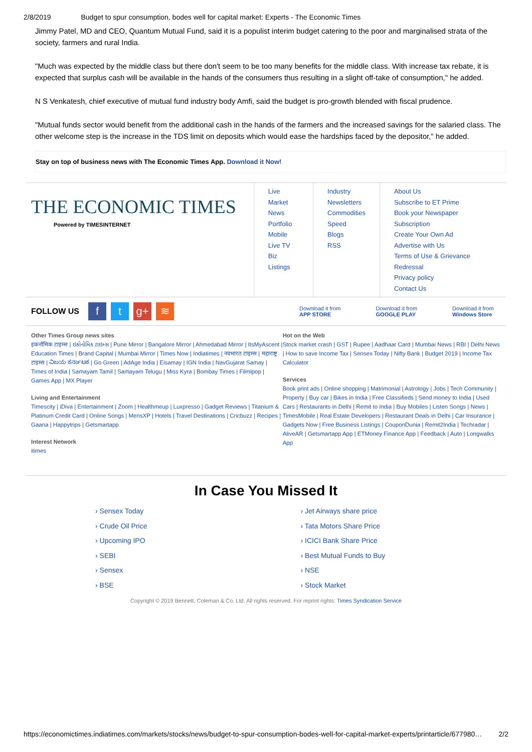2/8/2019 Budget to spur consumption, bodes well for capital market: Experts - The Economic Times
Jimmy Patel, MD and CEO, Quantum Mutual Fund, said it is a populist interim budget catering to the poor and marginalised strata of the society, farmers and rural India.
"Much was expected by the middle class but there don't seem to be too many benefits for the middle class. With increase tax rebate, it is expected that surplus cash will be available in the hands of the consumers thus resulting in a slight off-take of consumption," he added.
N S Venkatesh, chief executive of mutual fund industry body Amfi, said the budget is pro-growth blended with fiscal prudence.
"Mutual funds sector would benefit from the additional cash in the hands of the farmers and the increased savings for the salaried class. The other welcome step is the increase in the TDS limit on deposits which would ease the hardships faced by the depositor," he added.
Stay on top of business news with The Economic Times App. Download it Now!
THE ECONOMIC TIMES
Powered by TIMESINTERNET
Live Market
News
Portfolio
Mobile
Live TV
Biz Listings
Industry
Newsletters
Commodities
Speed
Blogs
RSS
About Us
Subscribe to ET Prime
Book your Newspaper Subscription
Create Your Own Ad
Advertise with Us
Terms of Use & Grievance Redressal
Privacy policy
Contact Us
FOLLOW US f t g+ ≋ Download it from
APP STORE Download it from
GOOGLE PLAY Download it from
Windows Store
Other Times Group news sites
इकनॉमिक टाइम्स | ઇકોનોમિક ટાઇમ્સ | Pune Mirror | Bangalore Mirror | Ahmedabad Mirror | ItsMyAscent | Education Times | Brand Capital | Mumbai Mirror | Times Now | Indiatimes | नवभारत टाइम्स | महाराष्ट्र टाइम्स | ವಿಜಯ ಕರ್ನಾಟಕ | Go Green | AdAge India | Eisamay | IGN India | NavGujarat Samay | Times of India | Samayam Tamil | Samayam Telugu | Miss Kyra | Bombay Times | Filmipop | Games App | MX Player
Living and Entertainment
Timescity | iDiva | Entertainment | Zoom | Healthmeup | Luxpresso | Gadget Reviews | Titanium & Platinum Credit Card | Online Songs | MensXP | Hotels | Travel Destinations | Cricbuzz | Recipes | Gaana | Happytrips | Getsmartapp
Interest Network
itimes
Hot on the Web
Stock market crash | GST | Rupee | Aadhaar Card | Mumbai News | RBI | Delhi News | How to save Income Tax | Sensex Today | Nifty Bank | Budget 2019 | Income Tax Calculator
Services
Book print ads | Online shopping | Matrimonial | Astrology | Jobs | Tech Community | Property | Buy car | Bikes in India | Free Classifieds | Send money to India | Used Cars | Restaurants in Delhi | Remit to India | Buy Mobiles | Listen Songs | News | TimesMobile | Real Estate Developers | Restaurant Deals in Delhi | Car Insurance | Gadgets Now | Free Business Listings | CouponDunia | Remit2India | Techradar | AliveAR | Getsmartapp App | ETMoney Finance App | Feedback | Auto | Longwalks App
In Case You Missed It
› Sensex Today
› Crude Oil Price
› Upcoming IPO
› SEBI
› Sensex
› BSE
› Jet Airways share price
› Tata Motors Share Price
› ICICI Bank Share Price
› Best Mutual Funds to Buy
› NSE
› Stock Market
Copyright © 2019 Bennett, Coleman & Co. Ltd. All rights reserved. For reprint rights: Times Syndication Service
https://economictimes.indiatimes.com/markets/stocks/news/budget-to-spur-consumption-bodes-well-for-capital-market-experts/printarticle/677980… 2/2